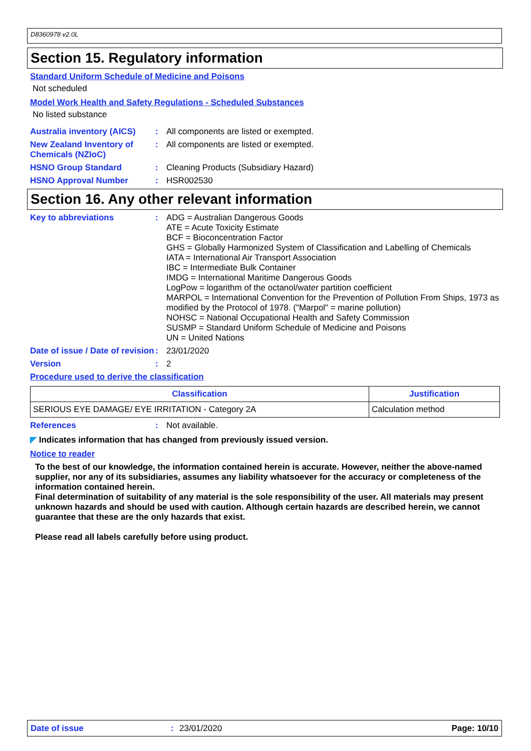D8360978 v2.0L
Section 15. Regulatory information
Standard Uniform Schedule of Medicine and Poisons
Not scheduled
Model Work Health and Safety Regulations - Scheduled Substances
No listed substance
Australia inventory (AICS)
: All components are listed or exempted.
New Zealand Inventory of Chemicals (NZIoC)
: All components are listed or exempted.
HSNO Group Standard : Cleaning Products (Subsidiary Hazard)
HSNO Approval Number : HSR002530
Section 16. Any other relevant information
Key to abbreviations :
ADG = Australian Dangerous Goods
ATE = Acute Toxicity Estimate
BCF = Bioconcentration Factor
GHS = Globally Harmonized System of Classification and Labelling of Chemicals
IATA = International Air Transport Association
IBC = Intermediate Bulk Container
IMDG = International Maritime Dangerous Goods
LogPow = logarithm of the octanol/water partition coefficient
MARPOL = International Convention for the Prevention of Pollution From Ships, 1973 as modified by the Protocol of 1978. ("Marpol" = marine pollution)
NOHSC = National Occupational Health and Safety Commission
SUSMP = Standard Uniform Schedule of Medicine and Poisons
UN = United Nations
Date of issue / Date of revision
: 23/01/2020
Version : 2
Procedure used to derive the classification
| Classification | Justification |
| --- | --- |
| SERIOUS EYE DAMAGE/ EYE IRRITATION - Category 2A | Calculation method |
References : Not available.
◤ Indicates information that has changed from previously issued version.
Notice to reader
To the best of our knowledge, the information contained herein is accurate. However, neither the above-named supplier, nor any of its subsidiaries, assumes any liability whatsoever for the accuracy or completeness of the information contained herein.
Final determination of suitability of any material is the sole responsibility of the user. All materials may present unknown hazards and should be used with caution. Although certain hazards are described herein, we cannot guarantee that these are the only hazards that exist.
Please read all labels carefully before using product.
Date of issue: 23/01/2020 Page: 10/10